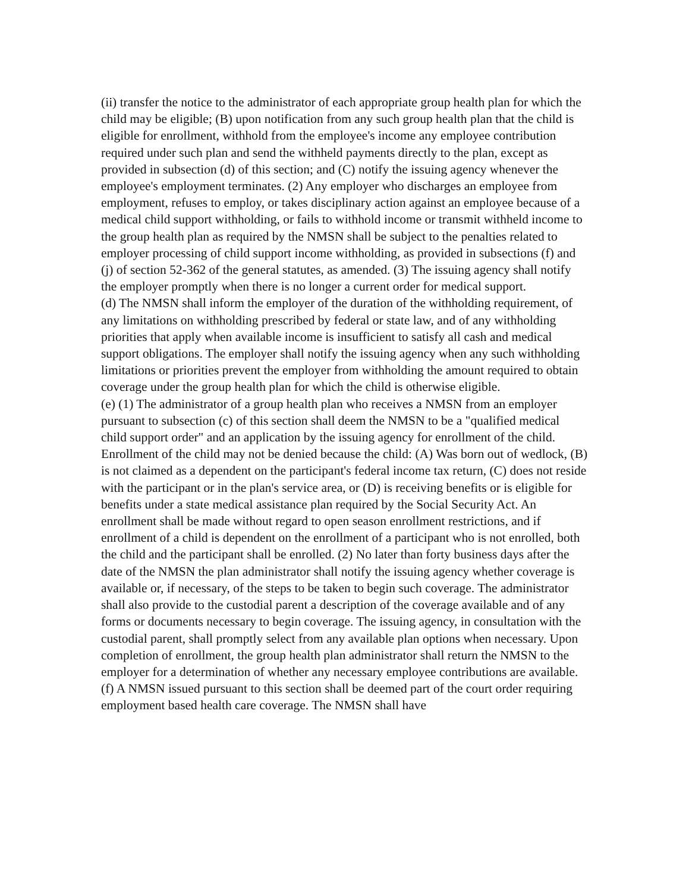(ii) transfer the notice to the administrator of each appropriate group health plan for which the child may be eligible; (B) upon notification from any such group health plan that the child is eligible for enrollment, withhold from the employee's income any employee contribution required under such plan and send the withheld payments directly to the plan, except as provided in subsection (d) of this section; and (C) notify the issuing agency whenever the employee's employment terminates. (2) Any employer who discharges an employee from employment, refuses to employ, or takes disciplinary action against an employee because of a medical child support withholding, or fails to withhold income or transmit withheld income to the group health plan as required by the NMSN shall be subject to the penalties related to employer processing of child support income withholding, as provided in subsections (f) and (j) of section 52-362 of the general statutes, as amended. (3) The issuing agency shall notify the employer promptly when there is no longer a current order for medical support.
(d) The NMSN shall inform the employer of the duration of the withholding requirement, of any limitations on withholding prescribed by federal or state law, and of any withholding priorities that apply when available income is insufficient to satisfy all cash and medical support obligations. The employer shall notify the issuing agency when any such withholding limitations or priorities prevent the employer from withholding the amount required to obtain coverage under the group health plan for which the child is otherwise eligible.
(e) (1) The administrator of a group health plan who receives a NMSN from an employer pursuant to subsection (c) of this section shall deem the NMSN to be a "qualified medical child support order" and an application by the issuing agency for enrollment of the child. Enrollment of the child may not be denied because the child: (A) Was born out of wedlock, (B) is not claimed as a dependent on the participant's federal income tax return, (C) does not reside with the participant or in the plan's service area, or (D) is receiving benefits or is eligible for benefits under a state medical assistance plan required by the Social Security Act. An enrollment shall be made without regard to open season enrollment restrictions, and if enrollment of a child is dependent on the enrollment of a participant who is not enrolled, both the child and the participant shall be enrolled. (2) No later than forty business days after the date of the NMSN the plan administrator shall notify the issuing agency whether coverage is available or, if necessary, of the steps to be taken to begin such coverage. The administrator shall also provide to the custodial parent a description of the coverage available and of any forms or documents necessary to begin coverage. The issuing agency, in consultation with the custodial parent, shall promptly select from any available plan options when necessary. Upon completion of enrollment, the group health plan administrator shall return the NMSN to the employer for a determination of whether any necessary employee contributions are available.
(f) A NMSN issued pursuant to this section shall be deemed part of the court order requiring employment based health care coverage. The NMSN shall have